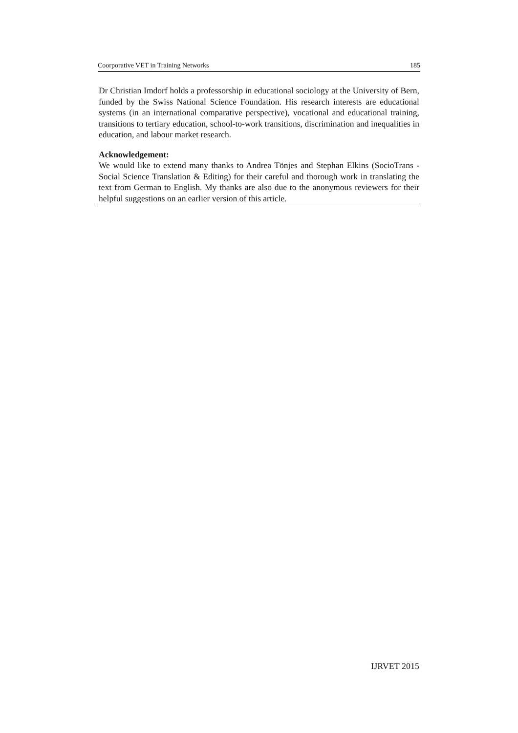Coorporative VET in Training Networks 185
Dr Christian Imdorf holds a professorship in educational sociology at the University of Bern, funded by the Swiss National Science Foundation. His research interests are educational systems (in an international comparative perspective), vocational and educational training, transitions to tertiary education, school-to-work transitions, discrimination and inequalities in education, and labour market research.
Acknowledgement:
We would like to extend many thanks to Andrea Tönjes and Stephan Elkins (SocioTrans - Social Science Translation & Editing) for their careful and thorough work in translating the text from German to English. My thanks are also due to the anonymous reviewers for their helpful suggestions on an earlier version of this article.
IJRVET 2015